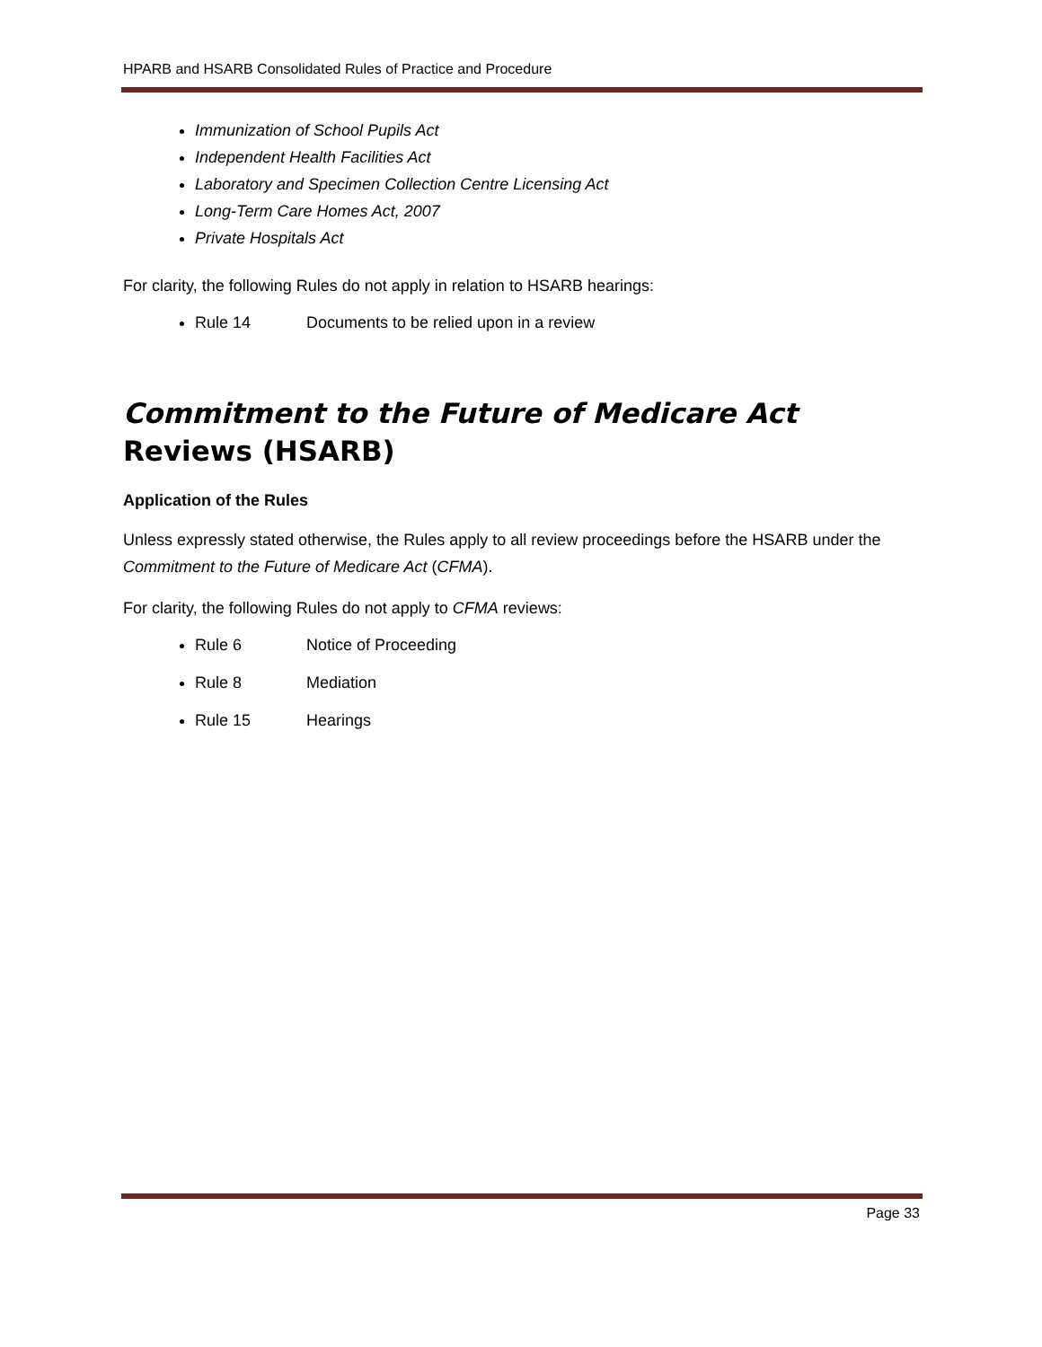HPARB and HSARB Consolidated Rules of Practice and Procedure
Immunization of School Pupils Act
Independent Health Facilities Act
Laboratory and Specimen Collection Centre Licensing Act
Long-Term Care Homes Act, 2007
Private Hospitals Act
For clarity, the following Rules do not apply in relation to HSARB hearings:
Rule 14 Documents to be relied upon in a review
Commitment to the Future of Medicare Act Reviews (HSARB)
Application of the Rules
Unless expressly stated otherwise, the Rules apply to all review proceedings before the HSARB under the Commitment to the Future of Medicare Act (CFMA).
For clarity, the following Rules do not apply to CFMA reviews:
Rule 6 Notice of Proceeding
Rule 8 Mediation
Rule 15 Hearings
Page 33